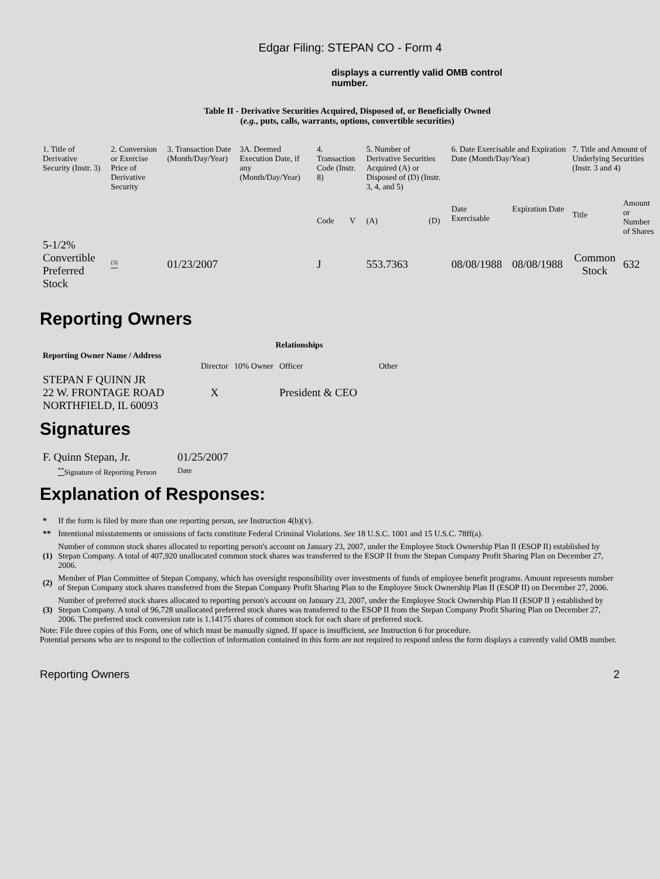Edgar Filing: STEPAN CO - Form 4
displays a currently valid OMB control number.
Table II - Derivative Securities Acquired, Disposed of, or Beneficially Owned
(e.g., puts, calls, warrants, options, convertible securities)
| 1. Title of Derivative Security (Instr. 3) | 2. Conversion or Exercise Price of Derivative Security | 3. Transaction Date (Month/Day/Year) | 3A. Deemed Execution Date, if any (Month/Day/Year) | 4. Transaction Code (Instr. 8) | | 5. Number of Derivative Securities Acquired (A) or Disposed of (D) (Instr. 3, 4, and 5) | | 6. Date Exercisable and Expiration Date (Month/Day/Year) | | 7. Title and Amount of Underlying Securities (Instr. 3 and 4) | |
| | | | | Code | V | (A) | (D) | Date Exercisable | Expiration Date | Title | Amount or Number of Shares |
| 5-1/2% Convertible Preferred Stock | <sup>(3)</sup> | 01/23/2007 | | J | | 553.7363 | | 08/08/1988 | 08/08/1988 | Common Stock | 632 |
Reporting Owners
| Reporting Owner Name / Address | Relationships | | | |
| --- | --- | --- | --- | --- |
| | Director | 10% Owner | Officer | Other |
| STEPAN F QUINN JR 22 W. FRONTAGE ROAD NORTHFIELD, IL 60093 | X | | President & CEO | |
Signatures
| F. Quinn Stepan, Jr. | 01/25/2007 |
| <sup>**</sup> Signature of Reporting Person | Date |
Explanation of Responses:
| * | If the form is filed by more than one reporting person, see Instruction 4(b)(v). |
| ** | Intentional misstatements or omissions of facts constitute Federal Criminal Violations. See 18 U.S.C. 1001 and 15 U.S.C. 78ff(a). |
| (1) | Number of common stock shares allocated to reporting person's account on January 23, 2007, under the Employee Stock Ownership Plan II (ESOP II) established by Stepan Company. A total of 407,920 unallocated common stock shares was transferred to the ESOP II from the Stepan Company Profit Sharing Plan on December 27, 2006. |
| (2) | Member of Plan Committee of Stepan Company, which has oversight responsibility over investments of funds of employee benefit programs. Amount represents number of Stepan Company stock shares transferred from the Stepan Company Profit Sharing Plan to the Employee Stock Ownership Plan II (ESOP II) on December 27, 2006. |
| (3) | Number of preferred stock shares allocated to reporting person's account on January 23, 2007, under the Employee Stock Ownership Plan II (ESOP II ) established by Stepan Company. A total of 96,728 unallocated preferred stock shares was transferred to the ESOP II from the Stepan Company Profit Sharing Plan on December 27, 2006. The preferred stock conversion rate is 1.14175 shares of common stock for each share of preferred stock. |
Note: File three copies of this Form, one of which must be manually signed. If space is insufficient, see Instruction 6 for procedure.
Potential persons who are to respond to the collection of information contained in this form are not required to respond unless the form displays a currently valid OMB number.
Reporting Owners 2